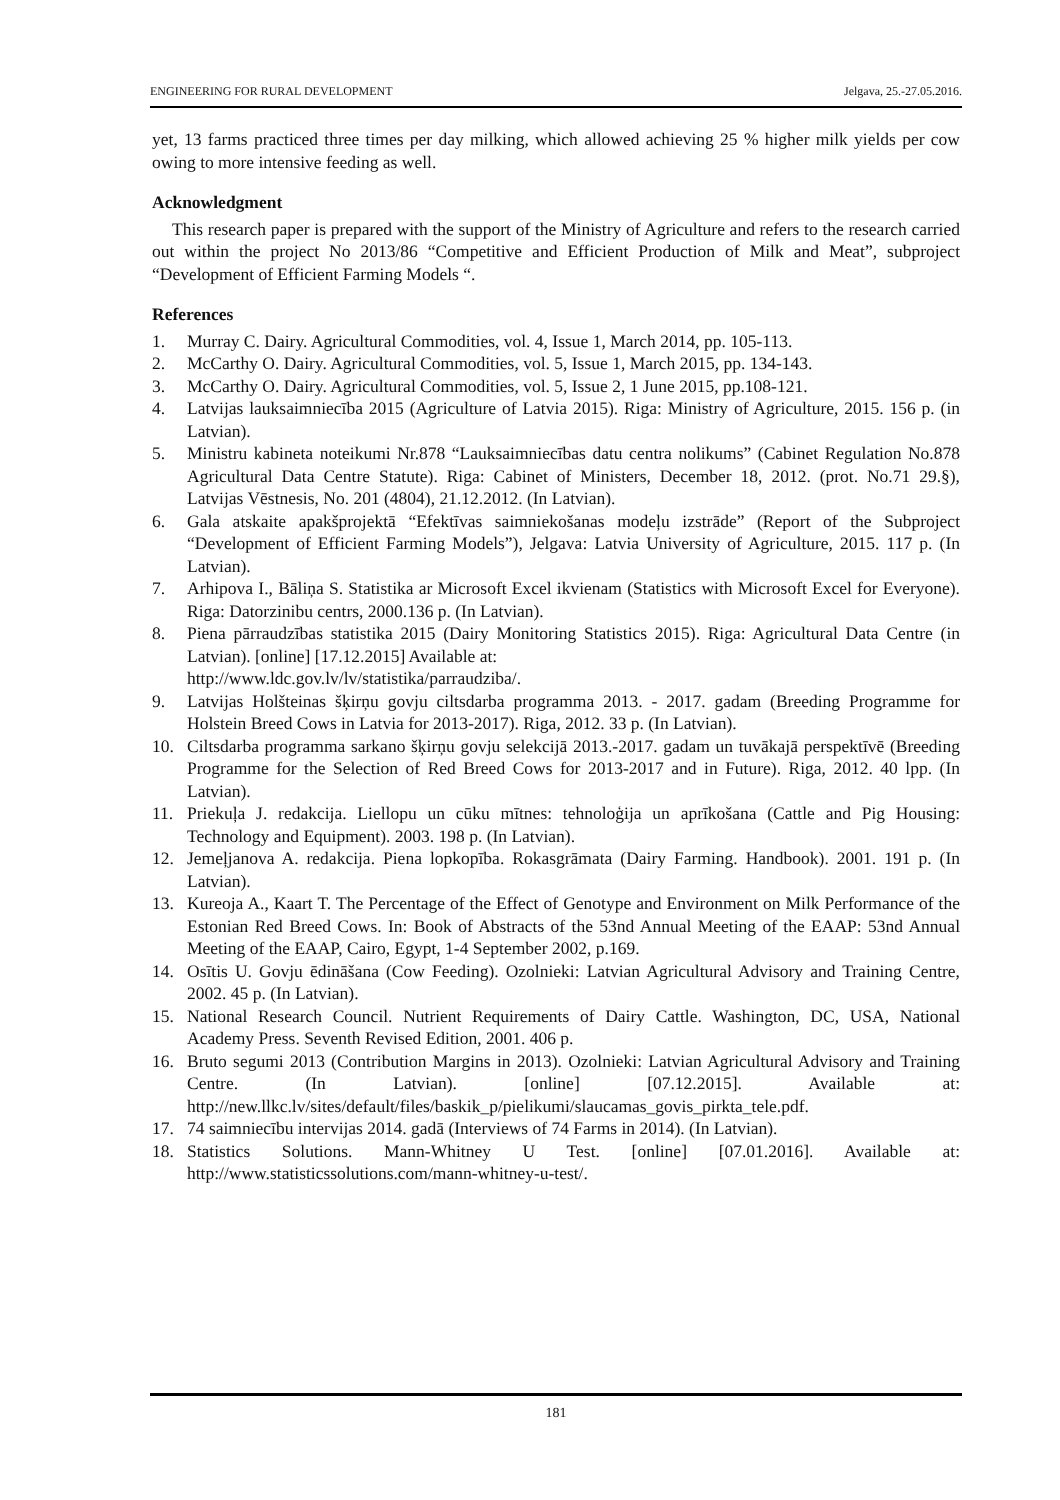ENGINEERING FOR RURAL DEVELOPMENT Jelgava, 25.-27.05.2016.
yet, 13 farms practiced three times per day milking, which allowed achieving 25 % higher milk yields per cow owing to more intensive feeding as well.
Acknowledgment
This research paper is prepared with the support of the Ministry of Agriculture and refers to the research carried out within the project No 2013/86 “Competitive and Efficient Production of Milk and Meat”, subproject “Development of Efficient Farming Models “.
References
1. Murray C. Dairy. Agricultural Commodities, vol. 4, Issue 1, March 2014, pp. 105-113.
2. McCarthy O. Dairy. Agricultural Commodities, vol. 5, Issue 1, March 2015, pp. 134-143.
3. McCarthy O. Dairy. Agricultural Commodities, vol. 5, Issue 2, 1 June 2015, pp.108-121.
4. Latvijas lauksaimniecība 2015 (Agriculture of Latvia 2015). Riga: Ministry of Agriculture, 2015. 156 p. (in Latvian).
5. Ministru kabineta noteikumi Nr.878 “Lauksaimniecības datu centra nolikums” (Cabinet Regulation No.878 Agricultural Data Centre Statute). Riga: Cabinet of Ministers, December 18, 2012. (prot. No.71 29.§), Latvijas Vēstnesis, No. 201 (4804), 21.12.2012. (In Latvian).
6. Gala atskaite apakšprojektā “Efektīvas saimniekošanas modeļu izstrāde” (Report of the Subproject “Development of Efficient Farming Models”), Jelgava: Latvia University of Agriculture, 2015. 117 p. (In Latvian).
7. Arhipova I., Bāliņa S. Statistika ar Microsoft Excel ikvienam (Statistics with Microsoft Excel for Everyone). Riga: Datorzinibu centrs, 2000.136 p. (In Latvian).
8. Piena pārraudzības statistika 2015 (Dairy Monitoring Statistics 2015). Riga: Agricultural Data Centre (in Latvian). [online] [17.12.2015] Available at:
http://www.ldc.gov.lv/lv/statistika/parraudziba/.
9. Latvijas Holšteinas šķirņu govju ciltsdarba programma 2013. - 2017. gadam (Breeding Programme for Holstein Breed Cows in Latvia for 2013-2017). Riga, 2012. 33 p. (In Latvian).
10. Ciltsdarba programma sarkano šķirņu govju selekcijā 2013.-2017. gadam un tuvākajā perspektīvē (Breeding Programme for the Selection of Red Breed Cows for 2013-2017 and in Future). Riga, 2012. 40 lpp. (In Latvian).
11. Priekuļa J. redakcija. Liellopu un cūku mītnes: tehnoloģija un aprīkošana (Cattle and Pig Housing: Technology and Equipment). 2003. 198 p. (In Latvian).
12. Jemeļjanova A. redakcija. Piena lopkopība. Rokasgrāmata (Dairy Farming. Handbook). 2001. 191 p. (In Latvian).
13. Kureoja A., Kaart T. The Percentage of the Effect of Genotype and Environment on Milk Performance of the Estonian Red Breed Cows. In: Book of Abstracts of the 53nd Annual Meeting of the EAAP: 53nd Annual Meeting of the EAAP, Cairo, Egypt, 1-4 September 2002, p.169.
14. Osītis U. Govju ēdināšana (Cow Feeding). Ozolnieki: Latvian Agricultural Advisory and Training Centre, 2002. 45 p. (In Latvian).
15. National Research Council. Nutrient Requirements of Dairy Cattle. Washington, DC, USA, National Academy Press. Seventh Revised Edition, 2001. 406 p.
16. Bruto segumi 2013 (Contribution Margins in 2013). Ozolnieki: Latvian Agricultural Advisory and Training Centre. (In Latvian). [online] [07.12.2015]. Available at: http://new.llkc.lv/sites/default/files/baskik_p/pielikumi/slaucamas_govis_pirkta_tele.pdf.
17. 74 saimniecību intervijas 2014. gadā (Interviews of 74 Farms in 2014). (In Latvian).
18. Statistics Solutions. Mann-Whitney U Test. [online] [07.01.2016]. Available at: http://www.statisticssolutions.com/mann-whitney-u-test/.
181